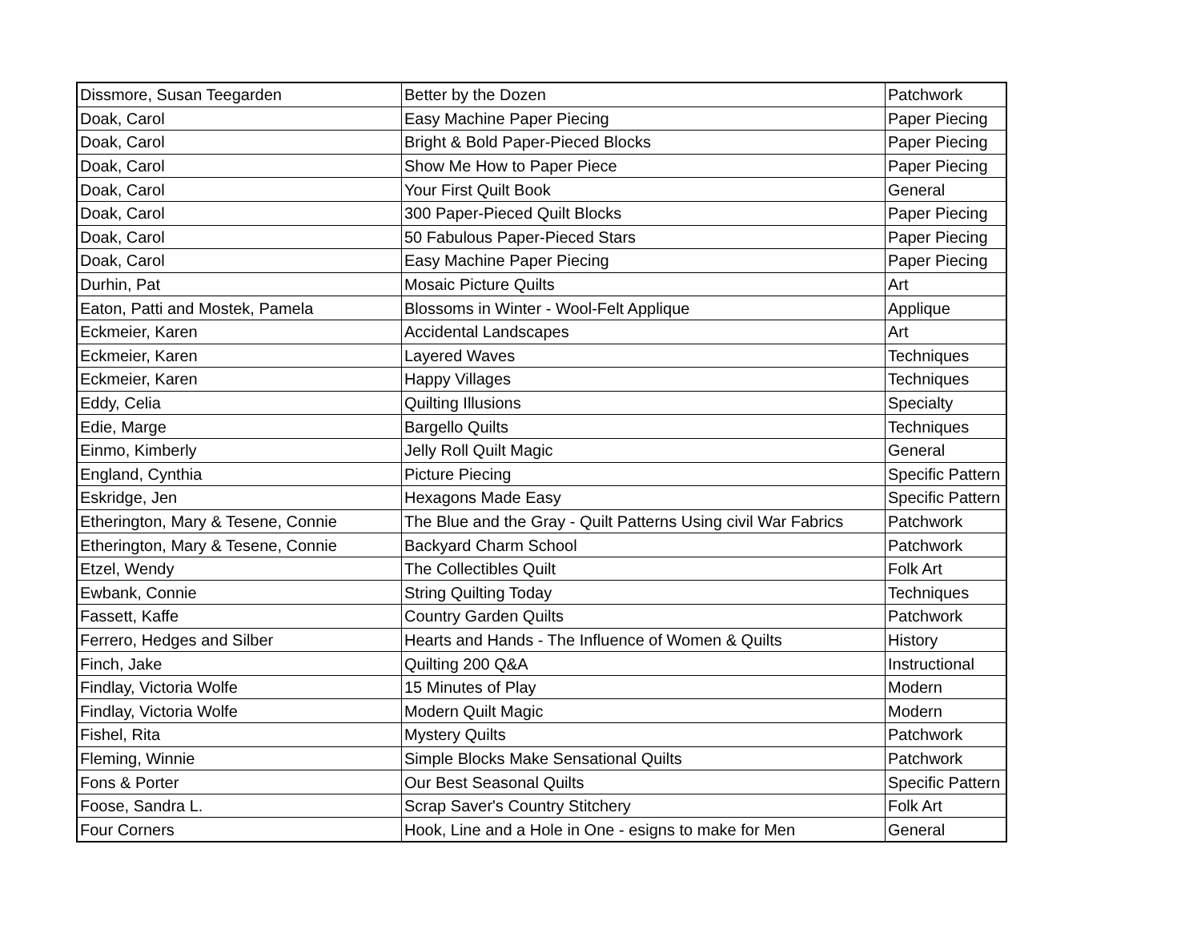| Dissmore, Susan Teegarden | Better by the Dozen | Patchwork |
| Doak, Carol | Easy Machine Paper Piecing | Paper Piecing |
| Doak, Carol | Bright & Bold Paper-Pieced Blocks | Paper Piecing |
| Doak, Carol | Show Me How to Paper Piece | Paper Piecing |
| Doak, Carol | Your First Quilt Book | General |
| Doak, Carol | 300 Paper-Pieced Quilt Blocks | Paper Piecing |
| Doak, Carol | 50 Fabulous Paper-Pieced Stars | Paper Piecing |
| Doak, Carol | Easy Machine Paper Piecing | Paper Piecing |
| Durhin, Pat | Mosaic Picture Quilts | Art |
| Eaton, Patti and Mostek, Pamela | Blossoms in Winter - Wool-Felt Applique | Applique |
| Eckmeier, Karen | Accidental Landscapes | Art |
| Eckmeier, Karen | Layered Waves | Techniques |
| Eckmeier, Karen | Happy Villages | Techniques |
| Eddy, Celia | Quilting Illusions | Specialty |
| Edie, Marge | Bargello Quilts | Techniques |
| Einmo, Kimberly | Jelly Roll Quilt Magic | General |
| England, Cynthia | Picture Piecing | Specific Pattern |
| Eskridge, Jen | Hexagons Made Easy | Specific Pattern |
| Etherington, Mary & Tesene, Connie | The Blue and the Gray - Quilt Patterns Using civil War Fabrics | Patchwork |
| Etherington, Mary & Tesene, Connie | Backyard Charm School | Patchwork |
| Etzel, Wendy | The Collectibles Quilt | Folk Art |
| Ewbank, Connie | String Quilting Today | Techniques |
| Fassett, Kaffe | Country Garden Quilts | Patchwork |
| Ferrero, Hedges and Silber | Hearts and Hands - The Influence of Women & Quilts | History |
| Finch, Jake | Quilting 200 Q&A | Instructional |
| Findlay, Victoria Wolfe | 15 Minutes of Play | Modern |
| Findlay, Victoria Wolfe | Modern Quilt Magic | Modern |
| Fishel, Rita | Mystery Quilts | Patchwork |
| Fleming, Winnie | Simple Blocks Make Sensational Quilts | Patchwork |
| Fons & Porter | Our Best Seasonal Quilts | Specific Pattern |
| Foose, Sandra L. | Scrap Saver's Country Stitchery | Folk Art |
| Four Corners | Hook, Line and a Hole in One - esigns to make for Men | General |